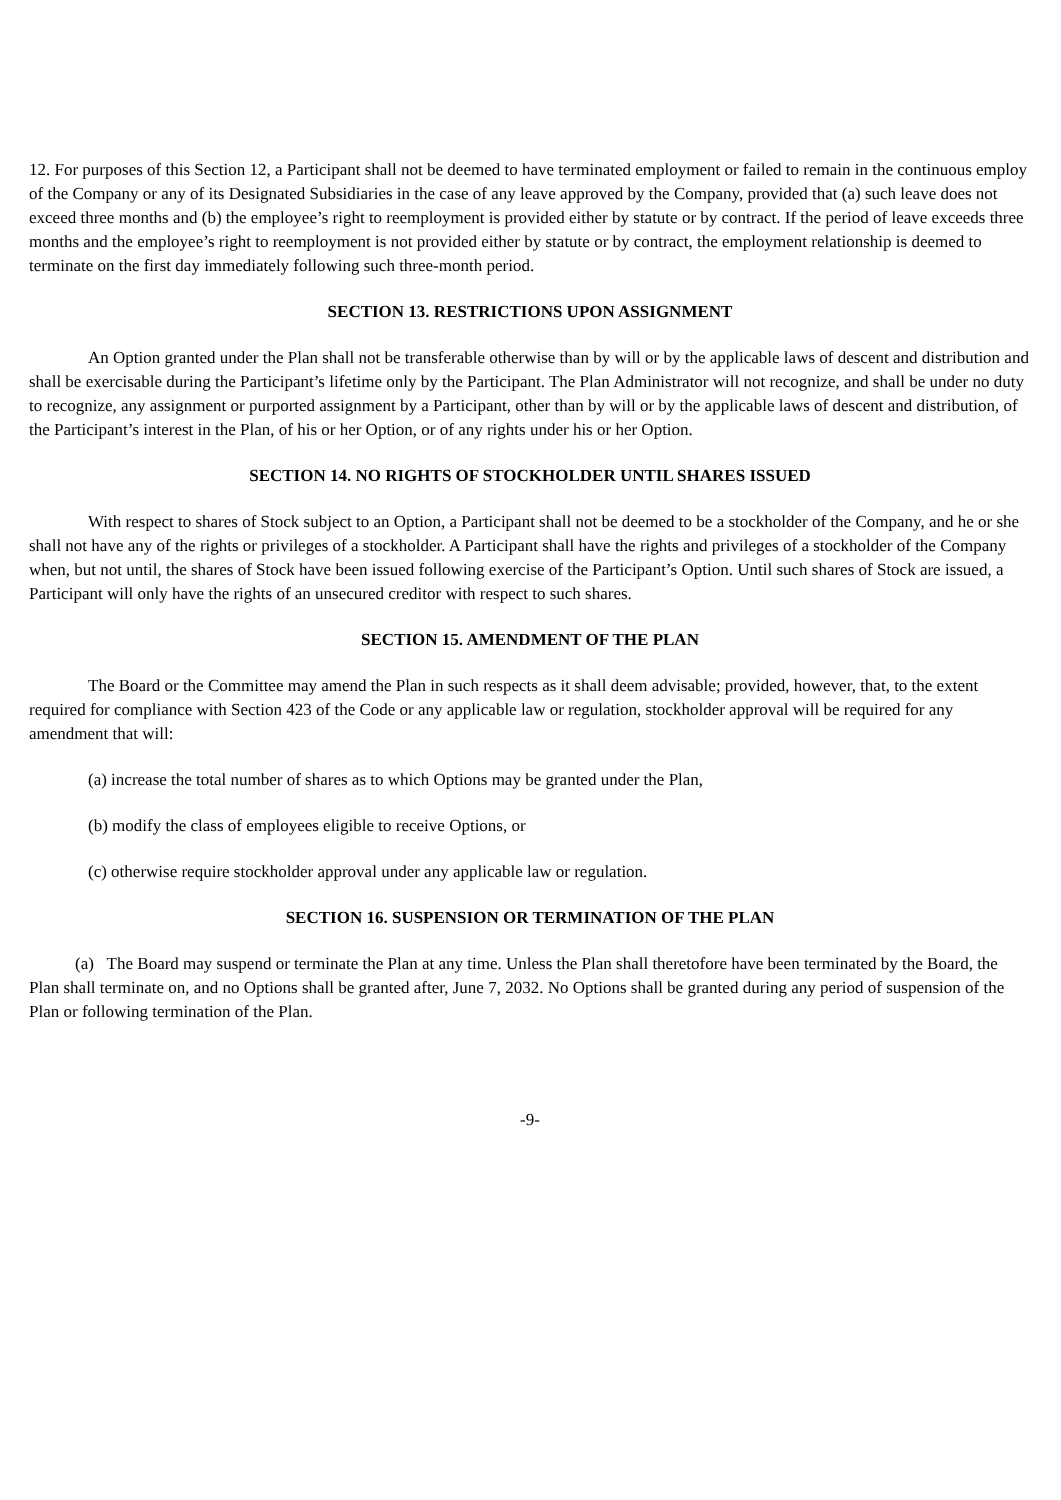12. For purposes of this Section 12, a Participant shall not be deemed to have terminated employment or failed to remain in the continuous employ of the Company or any of its Designated Subsidiaries in the case of any leave approved by the Company, provided that (a) such leave does not exceed three months and (b) the employee’s right to reemployment is provided either by statute or by contract. If the period of leave exceeds three months and the employee’s right to reemployment is not provided either by statute or by contract, the employment relationship is deemed to terminate on the first day immediately following such three-month period.
SECTION 13. RESTRICTIONS UPON ASSIGNMENT
An Option granted under the Plan shall not be transferable otherwise than by will or by the applicable laws of descent and distribution and shall be exercisable during the Participant’s lifetime only by the Participant. The Plan Administrator will not recognize, and shall be under no duty to recognize, any assignment or purported assignment by a Participant, other than by will or by the applicable laws of descent and distribution, of the Participant’s interest in the Plan, of his or her Option, or of any rights under his or her Option.
SECTION 14. NO RIGHTS OF STOCKHOLDER UNTIL SHARES ISSUED
With respect to shares of Stock subject to an Option, a Participant shall not be deemed to be a stockholder of the Company, and he or she shall not have any of the rights or privileges of a stockholder. A Participant shall have the rights and privileges of a stockholder of the Company when, but not until, the shares of Stock have been issued following exercise of the Participant’s Option. Until such shares of Stock are issued, a Participant will only have the rights of an unsecured creditor with respect to such shares.
SECTION 15. AMENDMENT OF THE PLAN
The Board or the Committee may amend the Plan in such respects as it shall deem advisable; provided, however, that, to the extent required for compliance with Section 423 of the Code or any applicable law or regulation, stockholder approval will be required for any amendment that will:
(a) increase the total number of shares as to which Options may be granted under the Plan,
(b) modify the class of employees eligible to receive Options, or
(c) otherwise require stockholder approval under any applicable law or regulation.
SECTION 16. SUSPENSION OR TERMINATION OF THE PLAN
(a) The Board may suspend or terminate the Plan at any time. Unless the Plan shall theretofore have been terminated by the Board, the Plan shall terminate on, and no Options shall be granted after, June 7, 2032. No Options shall be granted during any period of suspension of the Plan or following termination of the Plan.
-9-